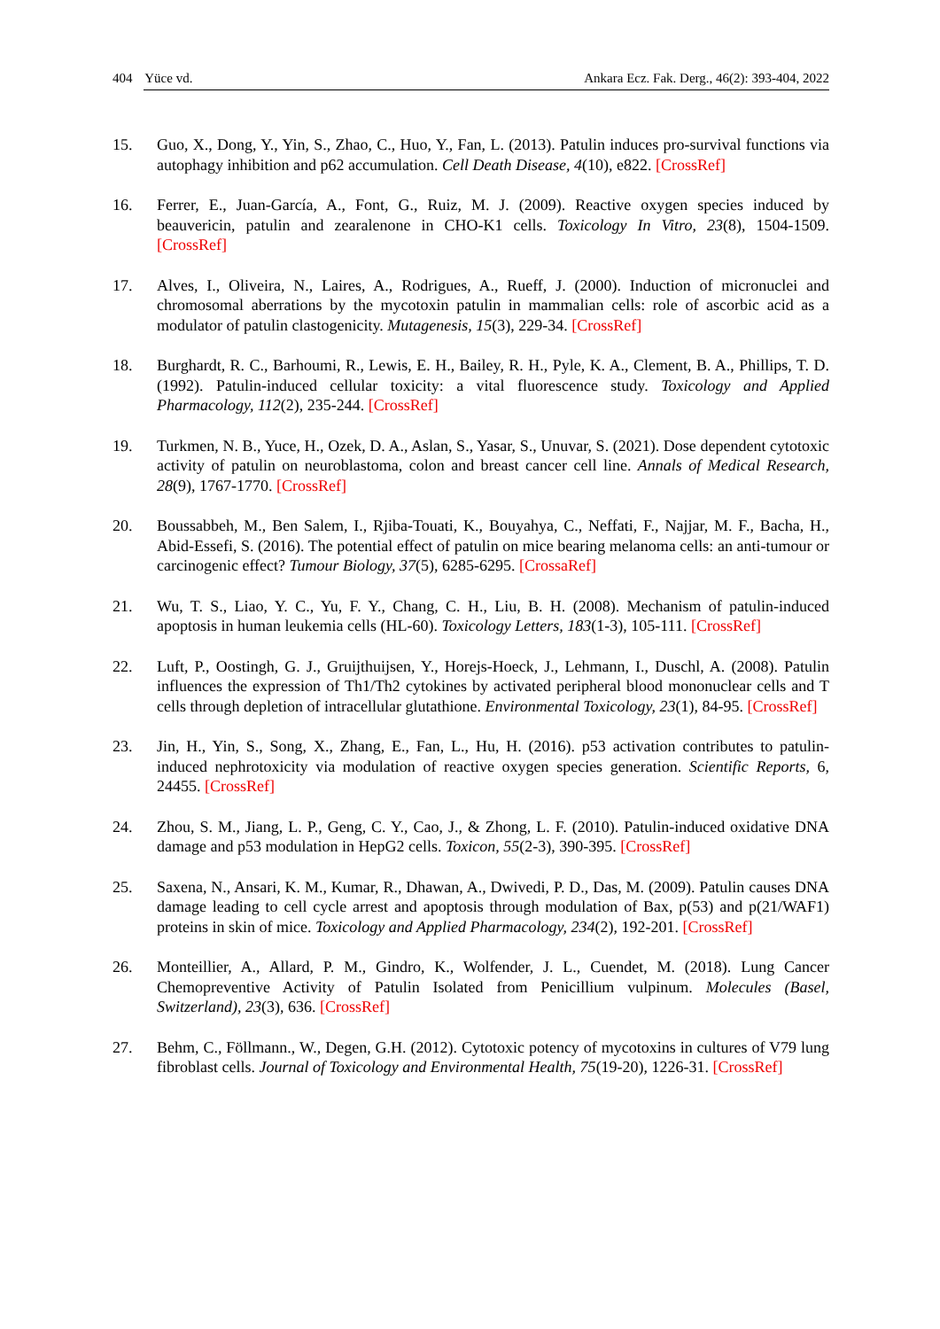404 Yüce vd. Ankara Ecz. Fak. Derg., 46(2): 393-404, 2022
15. Guo, X., Dong, Y., Yin, S., Zhao, C., Huo, Y., Fan, L. (2013). Patulin induces pro-survival functions via autophagy inhibition and p62 accumulation. Cell Death Disease, 4(10), e822. [CrossRef]
16. Ferrer, E., Juan-García, A., Font, G., Ruiz, M. J. (2009). Reactive oxygen species induced by beauvericin, patulin and zearalenone in CHO-K1 cells. Toxicology In Vitro, 23(8), 1504-1509. [CrossRef]
17. Alves, I., Oliveira, N., Laires, A., Rodrigues, A., Rueff, J. (2000). Induction of micronuclei and chromosomal aberrations by the mycotoxin patulin in mammalian cells: role of ascorbic acid as a modulator of patulin clastogenicity. Mutagenesis, 15(3), 229-34. [CrossRef]
18. Burghardt, R. C., Barhoumi, R., Lewis, E. H., Bailey, R. H., Pyle, K. A., Clement, B. A., Phillips, T. D. (1992). Patulin-induced cellular toxicity: a vital fluorescence study. Toxicology and Applied Pharmacology, 112(2), 235-244. [CrossRef]
19. Turkmen, N. B., Yuce, H., Ozek, D. A., Aslan, S., Yasar, S., Unuvar, S. (2021). Dose dependent cytotoxic activity of patulin on neuroblastoma, colon and breast cancer cell line. Annals of Medical Research, 28(9), 1767-1770. [CrossRef]
20. Boussabbeh, M., Ben Salem, I., Rjiba-Touati, K., Bouyahya, C., Neffati, F., Najjar, M. F., Bacha, H., Abid-Essefi, S. (2016). The potential effect of patulin on mice bearing melanoma cells: an anti-tumour or carcinogenic effect? Tumour Biology, 37(5), 6285-6295. [CrossaRef]
21. Wu, T. S., Liao, Y. C., Yu, F. Y., Chang, C. H., Liu, B. H. (2008). Mechanism of patulin-induced apoptosis in human leukemia cells (HL-60). Toxicology Letters, 183(1-3), 105-111. [CrossRef]
22. Luft, P., Oostingh, G. J., Gruijthuijsen, Y., Horejs-Hoeck, J., Lehmann, I., Duschl, A. (2008). Patulin influences the expression of Th1/Th2 cytokines by activated peripheral blood mononuclear cells and T cells through depletion of intracellular glutathione. Environmental Toxicology, 23(1), 84-95. [CrossRef]
23. Jin, H., Yin, S., Song, X., Zhang, E., Fan, L., Hu, H. (2016). p53 activation contributes to patulin-induced nephrotoxicity via modulation of reactive oxygen species generation. Scientific Reports, 6, 24455. [CrossRef]
24. Zhou, S. M., Jiang, L. P., Geng, C. Y., Cao, J., & Zhong, L. F. (2010). Patulin-induced oxidative DNA damage and p53 modulation in HepG2 cells. Toxicon, 55(2-3), 390-395. [CrossRef]
25. Saxena, N., Ansari, K. M., Kumar, R., Dhawan, A., Dwivedi, P. D., Das, M. (2009). Patulin causes DNA damage leading to cell cycle arrest and apoptosis through modulation of Bax, p(53) and p(21/WAF1) proteins in skin of mice. Toxicology and Applied Pharmacology, 234(2), 192-201. [CrossRef]
26. Monteillier, A., Allard, P. M., Gindro, K., Wolfender, J. L., Cuendet, M. (2018). Lung Cancer Chemopreventive Activity of Patulin Isolated from Penicillium vulpinum. Molecules (Basel, Switzerland), 23(3), 636. [CrossRef]
27. Behm, C., Föllmann., W., Degen, G.H. (2012). Cytotoxic potency of mycotoxins in cultures of V79 lung fibroblast cells. Journal of Toxicology and Environmental Health, 75(19-20), 1226-31. [CrossRef]